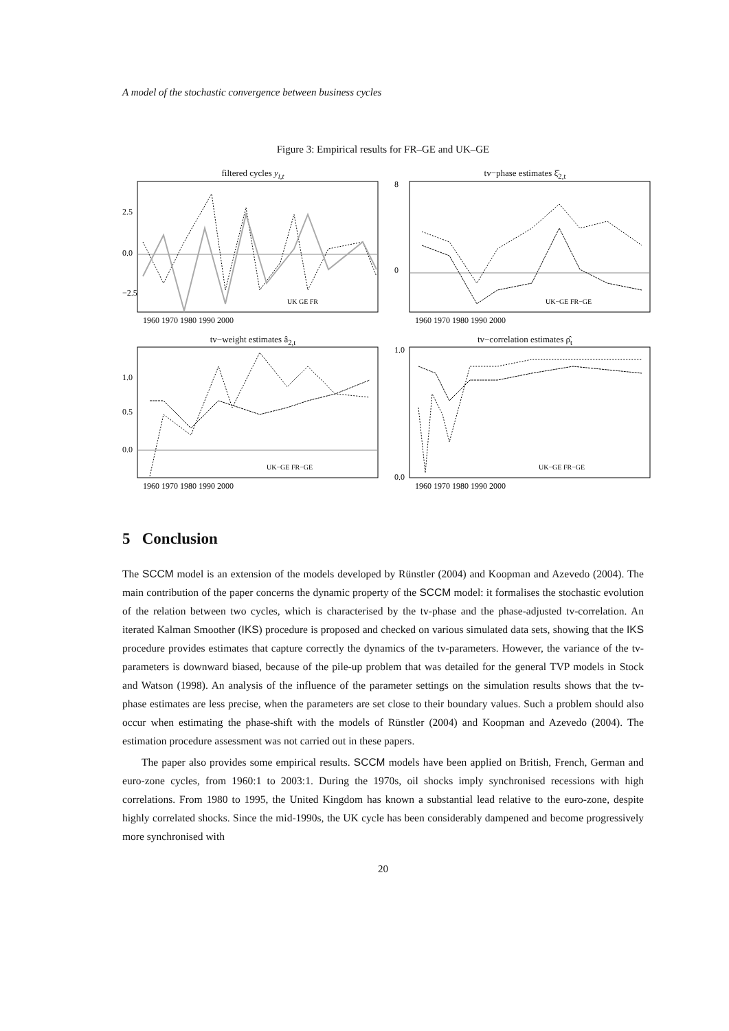A model of the stochastic convergence between business cycles
Figure 3: Empirical results for FR–GE and UK–GE
filtered cycles y<sub>i,t</sub>
2.5
0.0
−2.5
1960 1970 1980 1990 2000
UK GE FR
tv−phase estimates ξ̂<sub>2,t</sub>
8
0
1960 1970 1980 1990 2000
UK−GE FR−GE
tv−weight estimates â<sub>2,t</sub>
1.0
0.5
0.0
1960 1970 1980 1990 2000
UK−GE FR−GE
tv−correlation estimates ρ̂<sub>t</sub>
1.0
0.0
1960 1970 1980 1990 2000
UK−GE FR−GE
5 Conclusion
The SCCM model is an extension of the models developed by Rünstler (2004) and Koopman and Azevedo (2004). The main contribution of the paper concerns the dynamic property of the SCCM model: it formalises the stochastic evolution of the relation between two cycles, which is characterised by the tv-phase and the phase-adjusted tv-correlation. An iterated Kalman Smoother (IKS) procedure is proposed and checked on various simulated data sets, showing that the IKS procedure provides estimates that capture correctly the dynamics of the tv-parameters. However, the variance of the tv-parameters is downward biased, because of the pile-up problem that was detailed for the general TVP models in Stock and Watson (1998). An analysis of the influence of the parameter settings on the simulation results shows that the tv-phase estimates are less precise, when the parameters are set close to their boundary values. Such a problem should also occur when estimating the phase-shift with the models of Rünstler (2004) and Koopman and Azevedo (2004). The estimation procedure assessment was not carried out in these papers.
The paper also provides some empirical results. SCCM models have been applied on British, French, German and euro-zone cycles, from 1960:1 to 2003:1. During the 1970s, oil shocks imply synchronised recessions with high correlations. From 1980 to 1995, the United Kingdom has known a substantial lead relative to the euro-zone, despite highly correlated shocks. Since the mid-1990s, the UK cycle has been considerably dampened and become progressively more synchronised with
20